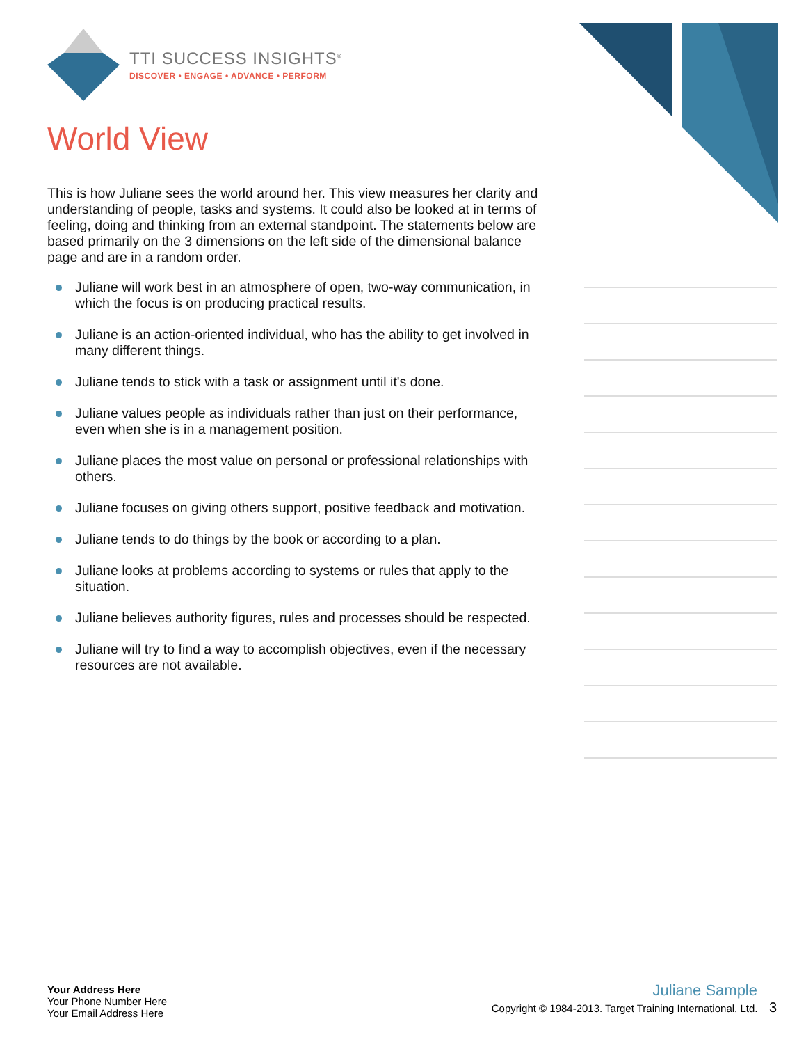TTI SUCCESS INSIGHTS<sup>®</sup>
DISCOVER • ENGAGE • ADVANCE • PERFORM
World View
This is how Juliane sees the world around her. This view measures her clarity and understanding of people, tasks and systems. It could also be looked at in terms of feeling, doing and thinking from an external standpoint. The statements below are based primarily on the 3 dimensions on the left side of the dimensional balance page and are in a random order.
Juliane will work best in an atmosphere of open, two-way communication, in which the focus is on producing practical results.
Juliane is an action-oriented individual, who has the ability to get involved in many different things.
Juliane tends to stick with a task or assignment until it's done.
Juliane values people as individuals rather than just on their performance, even when she is in a management position.
Juliane places the most value on personal or professional relationships with others.
Juliane focuses on giving others support, positive feedback and motivation.
Juliane tends to do things by the book or according to a plan.
Juliane looks at problems according to systems or rules that apply to the situation.
Juliane believes authority figures, rules and processes should be respected.
Juliane will try to find a way to accomplish objectives, even if the necessary resources are not available.
Your Address Here
Your Phone Number Here
Your Email Address Here
Juliane Sample
Copyright © 1984-2013. Target Training International, Ltd. 3